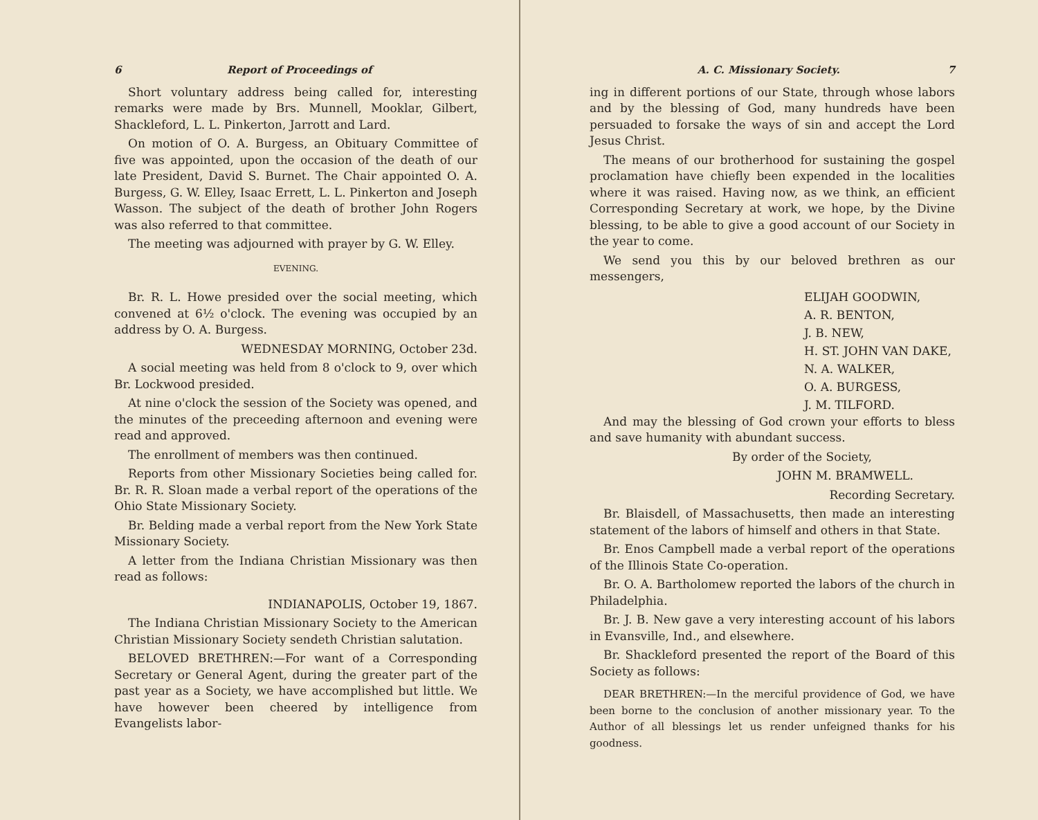6 Report of Proceedings of
Short voluntary address being called for, interesting remarks were made by Brs. Munnell, Mooklar, Gilbert, Shackleford, L. L. Pinkerton, Jarrott and Lard.
On motion of O. A. Burgess, an Obituary Committee of five was appointed, upon the occasion of the death of our late President, David S. Burnet. The Chair appointed O. A. Burgess, G. W. Elley, Isaac Errett, L. L. Pinkerton and Joseph Wasson. The subject of the death of brother John Rogers was also referred to that committee.
The meeting was adjourned with prayer by G. W. Elley.
EVENING.
Br. R. L. Howe presided over the social meeting, which convened at 6½ o'clock. The evening was occupied by an address by O. A. Burgess.
WEDNESDAY MORNING, October 23d.
A social meeting was held from 8 o'clock to 9, over which Br. Lockwood presided.
At nine o'clock the session of the Society was opened, and the minutes of the preceeding afternoon and evening were read and approved.
The enrollment of members was then continued.
Reports from other Missionary Societies being called for. Br. R. R. Sloan made a verbal report of the operations of the Ohio State Missionary Society.
Br. Belding made a verbal report from the New York State Missionary Society.
A letter from the Indiana Christian Missionary was then read as follows:
INDIANAPOLIS, October 19, 1867.
The Indiana Christian Missionary Society to the American Christian Missionary Society sendeth Christian salutation.
BELOVED BRETHREN:—For want of a Corresponding Secretary or General Agent, during the greater part of the past year as a Society, we have accomplished but little. We have however been cheered by intelligence from Evangelists labor-
A. C. Missionary Society. 7
ing in different portions of our State, through whose labors and by the blessing of God, many hundreds have been persuaded to forsake the ways of sin and accept the Lord Jesus Christ.
The means of our brotherhood for sustaining the gospel proclamation have chiefly been expended in the localities where it was raised. Having now, as we think, an efficient Corresponding Secretary at work, we hope, by the Divine blessing, to be able to give a good account of our Society in the year to come.
We send you this by our beloved brethren as our messengers,
ELIJAH GOODWIN,
A. R. BENTON,
J. B. NEW,
H. ST. JOHN VAN DAKE,
N. A. WALKER,
O. A. BURGESS,
J. M. TILFORD.
And may the blessing of God crown your efforts to bless and save humanity with abundant success.
By order of the Society,
JOHN M. BRAMWELL.
Recording Secretary.
Br. Blaisdell, of Massachusetts, then made an interesting statement of the labors of himself and others in that State.
Br. Enos Campbell made a verbal report of the operations of the Illinois State Co-operation.
Br. O. A. Bartholomew reported the labors of the church in Philadelphia.
Br. J. B. New gave a very interesting account of his labors in Evansville, Ind., and elsewhere.
Br. Shackleford presented the report of the Board of this Society as follows:
DEAR BRETHREN:—In the merciful providence of God, we have been borne to the conclusion of another missionary year. To the Author of all blessings let us render unfeigned thanks for his goodness.